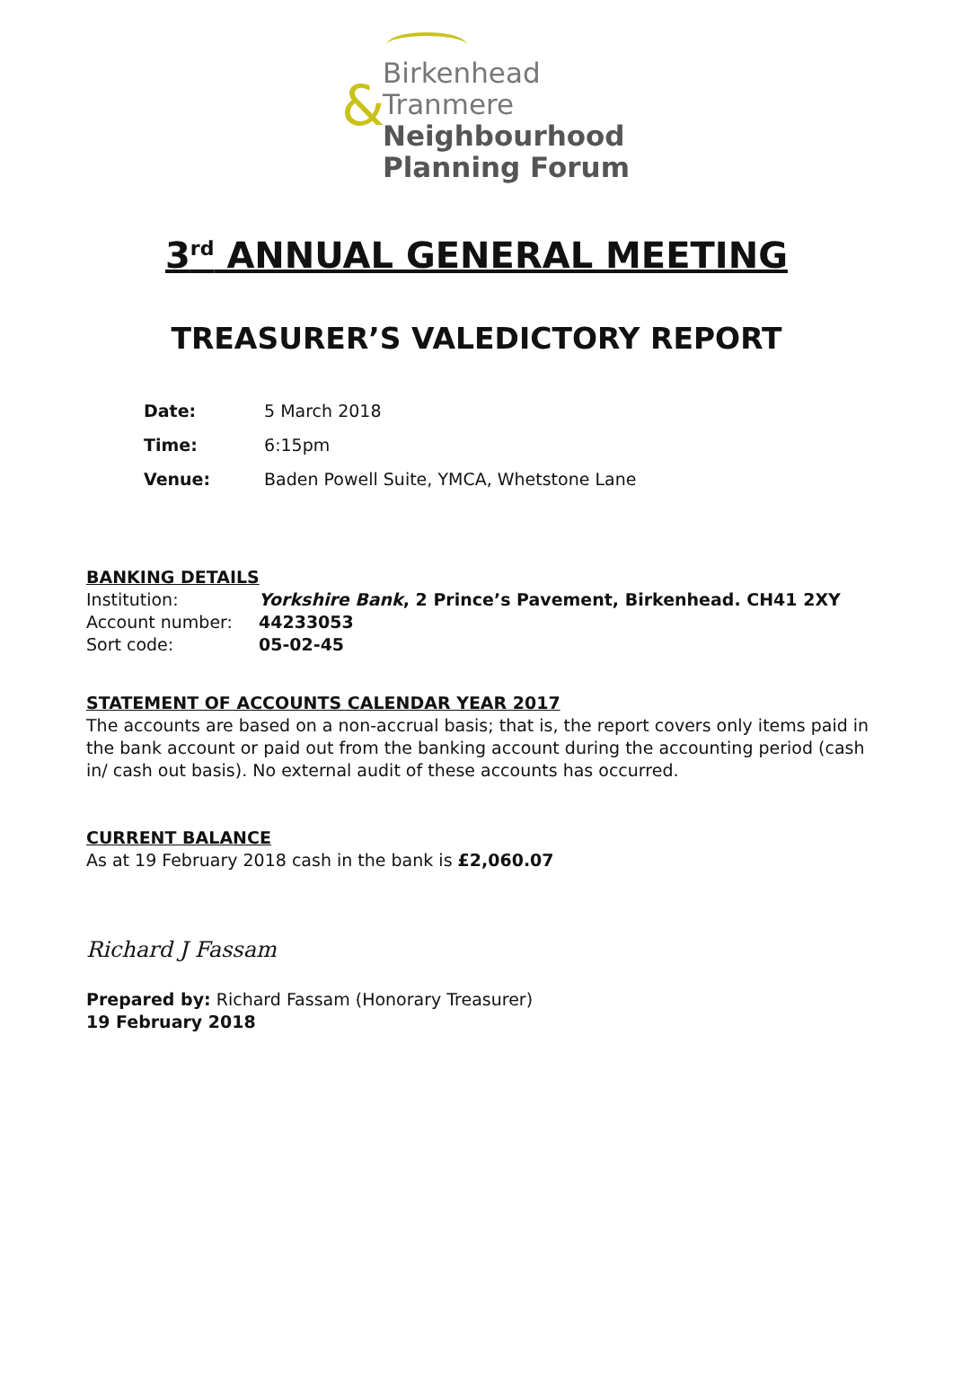&
Birkenhead
Tranmere
Neighbourhood
Planning Forum
3<sup>rd</sup> ANNUAL GENERAL MEETING
TREASURER’S VALEDICTORY REPORT
Date: 5 March 2018
Time: 6:15pm
Venue: Baden Powell Suite, YMCA, Whetstone Lane
BANKING DETAILS
Institution: Yorkshire Bank, 2 Prince’s Pavement, Birkenhead. CH41 2XY
Account number: 44233053
Sort code: 05-02-45
STATEMENT OF ACCOUNTS CALENDAR YEAR 2017
The accounts are based on a non-accrual basis; that is, the report covers only items paid in the bank account or paid out from the banking account during the accounting period (cash in/ cash out basis). No external audit of these accounts has occurred.
CURRENT BALANCE
As at 19 February 2018 cash in the bank is £2,060.07
Richard J Fassam
Prepared by: Richard Fassam (Honorary Treasurer)
19 February 2018